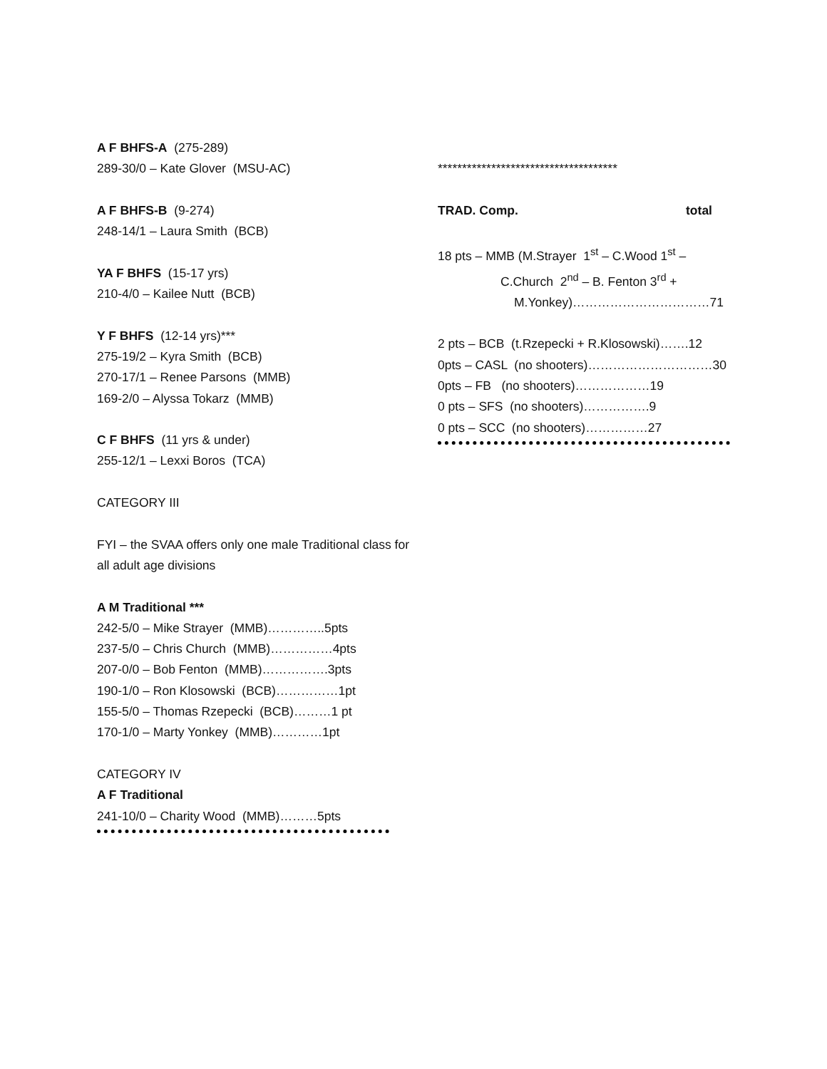A F BHFS-A (275-289)
289-30/0 – Kate Glover (MSU-AC)
A F BHFS-B (9-274)
248-14/1 – Laura Smith (BCB)
YA F BHFS (15-17 yrs)
210-4/0 – Kailee Nutt (BCB)
Y F BHFS (12-14 yrs)***
275-19/2 – Kyra Smith (BCB)
270-17/1 – Renee Parsons (MMB)
169-2/0 – Alyssa Tokarz (MMB)
C F BHFS (11 yrs & under)
255-12/1 – Lexxi Boros (TCA)
CATEGORY III
FYI – the SVAA offers only one male Traditional class for all adult age divisions
A M Traditional ***
242-5/0 – Mike Strayer (MMB)…………..5pts
237-5/0 – Chris Church (MMB)……………4pts
207-0/0 – Bob Fenton (MMB)…………….3pts
190-1/0 – Ron Klosowski (BCB)……………1pt
155-5/0 – Thomas Rzepecki (BCB)………1 pt
170-1/0 – Marty Yonkey (MMB)…………1pt
CATEGORY IV
A F Traditional
241-10/0 – Charity Wood (MMB)………5pts
*************************************
TRAD. Comp. total
18 pts – MMB (M.Strayer 1<sup>st</sup> – C.Wood 1<sup>st</sup> –
C.Church 2<sup>nd</sup> – B. Fenton 3<sup>rd</sup> +
M.Yonkey)……………………………71
2 pts – BCB (t.Rzepecki + R.Klosowski)…….12
0pts – CASL (no shooters)…………………………30
0pts – FB (no shooters)………………19
0 pts – SFS (no shooters)…………….9
0 pts – SCC (no shooters)……………27